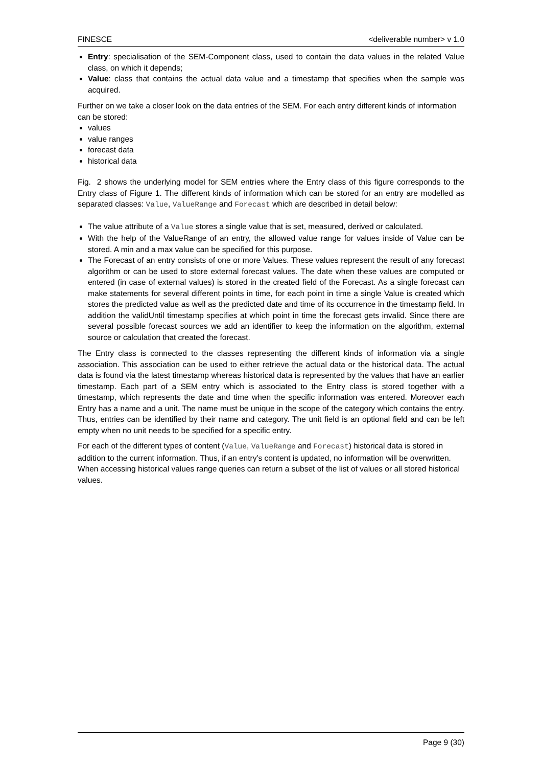FINESCE <deliverable number> v 1.0
Entry: specialisation of the SEM-Component class, used to contain the data values in the related Value class, on which it depends;
Value: class that contains the actual data value and a timestamp that specifies when the sample was acquired.
Further on we take a closer look on the data entries of the SEM. For each entry different kinds of information can be stored:
values
value ranges
forecast data
historical data
Fig. 2 shows the underlying model for SEM entries where the Entry class of this figure corresponds to the Entry class of Figure 1. The different kinds of information which can be stored for an entry are modelled as separated classes: Value, ValueRange and Forecast which are described in detail below:
The value attribute of a Value stores a single value that is set, measured, derived or calculated.
With the help of the ValueRange of an entry, the allowed value range for values inside of Value can be stored. A min and a max value can be specified for this purpose.
The Forecast of an entry consists of one or more Values. These values represent the result of any forecast algorithm or can be used to store external forecast values. The date when these values are computed or entered (in case of external values) is stored in the created field of the Forecast. As a single forecast can make statements for several different points in time, for each point in time a single Value is created which stores the predicted value as well as the predicted date and time of its occurrence in the timestamp field. In addition the validUntil timestamp specifies at which point in time the forecast gets invalid. Since there are several possible forecast sources we add an identifier to keep the information on the algorithm, external source or calculation that created the forecast.
The Entry class is connected to the classes representing the different kinds of information via a single association. This association can be used to either retrieve the actual data or the historical data. The actual data is found via the latest timestamp whereas historical data is represented by the values that have an earlier timestamp. Each part of a SEM entry which is associated to the Entry class is stored together with a timestamp, which represents the date and time when the specific information was entered. Moreover each Entry has a name and a unit. The name must be unique in the scope of the category which contains the entry. Thus, entries can be identified by their name and category. The unit field is an optional field and can be left empty when no unit needs to be specified for a specific entry.
For each of the different types of content (Value, ValueRange and Forecast) historical data is stored in addition to the current information. Thus, if an entry’s content is updated, no information will be overwritten. When accessing historical values range queries can return a subset of the list of values or all stored historical values.
Page 9 (30)